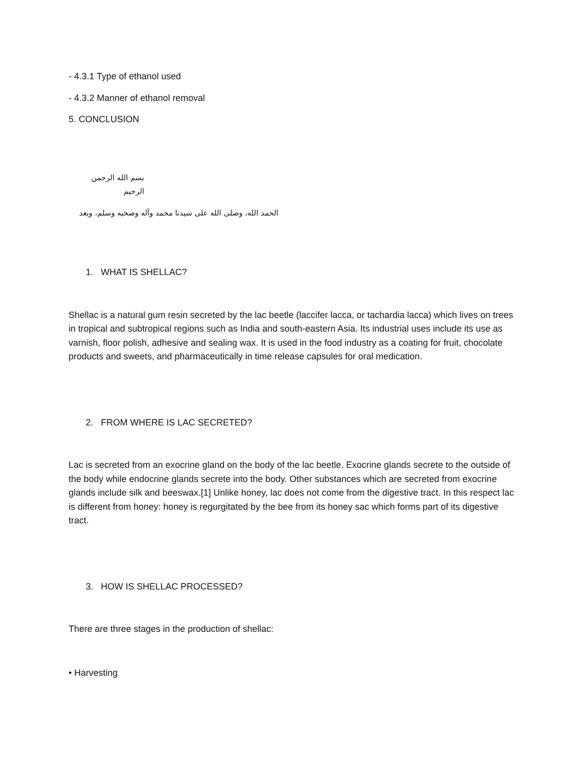- 4.3.1 Type of ethanol used
- 4.3.2 Manner of ethanol removal
5. CONCLUSION
بسم الله الرحمن الرحيم
الحمد الله، وصلى الله على سيدنا محمد وآله وصحبه وسلم، وبعد
1. WHAT IS SHELLAC?
Shellac is a natural gum resin secreted by the lac beetle (laccifer lacca, or tachardia lacca) which lives on trees in tropical and subtropical regions such as India and south-eastern Asia. Its industrial uses include its use as varnish, floor polish, adhesive and sealing wax. It is used in the food industry as a coating for fruit, chocolate products and sweets, and pharmaceutically in time release capsules for oral medication.
2. FROM WHERE IS LAC SECRETED?
Lac is secreted from an exocrine gland on the body of the lac beetle. Exocrine glands secrete to the outside of the body while endocrine glands secrete into the body. Other substances which are secreted from exocrine glands include silk and beeswax.[1] Unlike honey, lac does not come from the digestive tract. In this respect lac is different from honey: honey is regurgitated by the bee from its honey sac which forms part of its digestive tract.
3. HOW IS SHELLAC PROCESSED?
There are three stages in the production of shellac:
• Harvesting